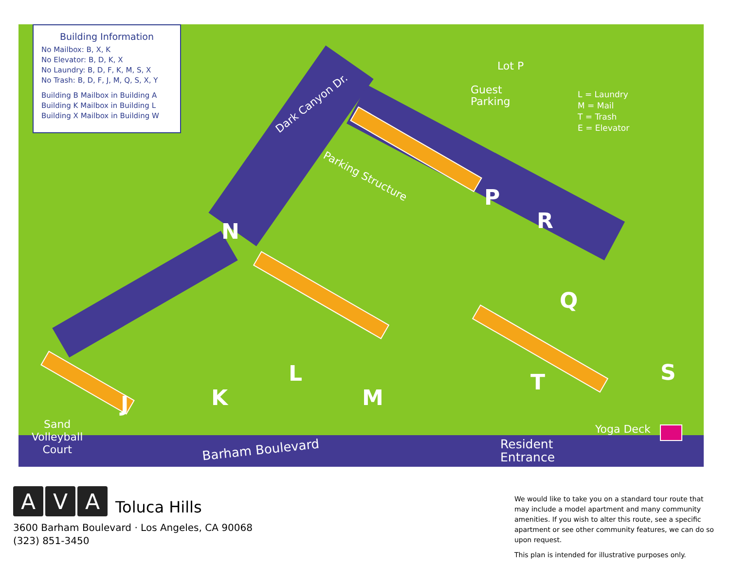Building Information
No Mailbox: B, X, K
No Elevator: B, D, K, X
No Laundry: B, D, F, K, M, S, X
No Trash: B, D, F, J, M, Q, S, X, Y
Building B Mailbox in Building A
Building K Mailbox in Building L
Building X Mailbox in Building W
Dark Canyon Dr.
Lot P
Guest
Parking
Parking Structure
L = Laundry
M = Mail
T = Trash
E = Elevator
N
P
R
Q
S
T
L
M
K
J
Sand
Volleyball
Court
Barham Boulevard
Resident
Entrance
Yoga Deck
A V A
Toluca Hills
3600 Barham Boulevard · Los Angeles, CA 90068
(323) 851-3450
We would like to take you on a standard tour route that may include a model apartment and many community amenities. If you wish to alter this route, see a specific apartment or see other community features, we can do so upon request.
This plan is intended for illustrative purposes only.